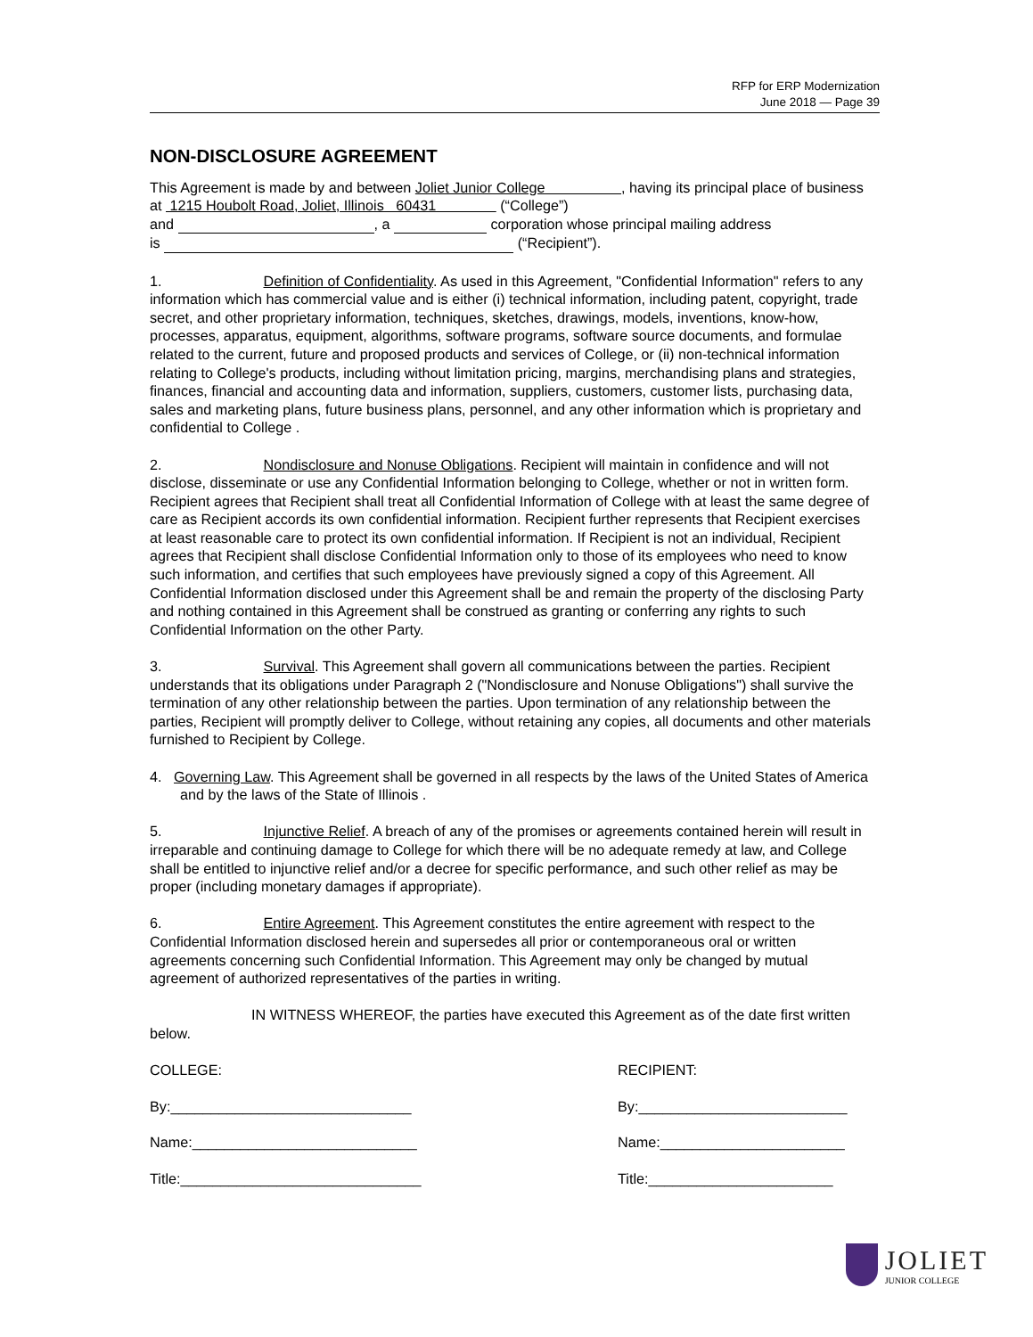RFP for ERP Modernization
June 2018 — Page 39
NON-DISCLOSURE AGREEMENT
This Agreement is made by and between Joliet Junior College , having its principal place of business at 1215 Houbolt Road, Joliet, Illinois 60431 (“College”)
and , a corporation whose principal mailing address
is (“Recipient”).
1. Definition of Confidentiality. As used in this Agreement, "Confidential Information" refers to any information which has commercial value and is either (i) technical information, including patent, copyright, trade secret, and other proprietary information, techniques, sketches, drawings, models, inventions, know-how, processes, apparatus, equipment, algorithms, software programs, software source documents, and formulae related to the current, future and proposed products and services of College, or (ii) non-technical information relating to College's products, including without limitation pricing, margins, merchandising plans and strategies, finances, financial and accounting data and information, suppliers, customers, customer lists, purchasing data, sales and marketing plans, future business plans, personnel, and any other information which is proprietary and confidential to College .
2. Nondisclosure and Nonuse Obligations. Recipient will maintain in confidence and will not disclose, disseminate or use any Confidential Information belonging to College, whether or not in written form. Recipient agrees that Recipient shall treat all Confidential Information of College with at least the same degree of care as Recipient accords its own confidential information. Recipient further represents that Recipient exercises at least reasonable care to protect its own confidential information. If Recipient is not an individual, Recipient agrees that Recipient shall disclose Confidential Information only to those of its employees who need to know such information, and certifies that such employees have previously signed a copy of this Agreement. All Confidential Information disclosed under this Agreement shall be and remain the property of the disclosing Party and nothing contained in this Agreement shall be construed as granting or conferring any rights to such Confidential Information on the other Party.
3. Survival. This Agreement shall govern all communications between the parties. Recipient understands that its obligations under Paragraph 2 ("Nondisclosure and Nonuse Obligations") shall survive the termination of any other relationship between the parties. Upon termination of any relationship between the parties, Recipient will promptly deliver to College, without retaining any copies, all documents and other materials furnished to Recipient by College.
4. Governing Law. This Agreement shall be governed in all respects by the laws of the United States of America and by the laws of the State of Illinois .
5. Injunctive Relief. A breach of any of the promises or agreements contained herein will result in irreparable and continuing damage to College for which there will be no adequate remedy at law, and College shall be entitled to injunctive relief and/or a decree for specific performance, and such other relief as may be proper (including monetary damages if appropriate).
6. Entire Agreement. This Agreement constitutes the entire agreement with respect to the Confidential Information disclosed herein and supersedes all prior or contemporaneous oral or written agreements concerning such Confidential Information. This Agreement may only be changed by mutual agreement of authorized representatives of the parties in writing.
IN WITNESS WHEREOF, the parties have executed this Agreement as of the date first written below.
COLLEGE:
By:______________________________
Name:____________________________
Title:______________________________
RECIPIENT:
By:__________________________
Name:_______________________
Title:_______________________
JOLIET
JUNIOR COLLEGE